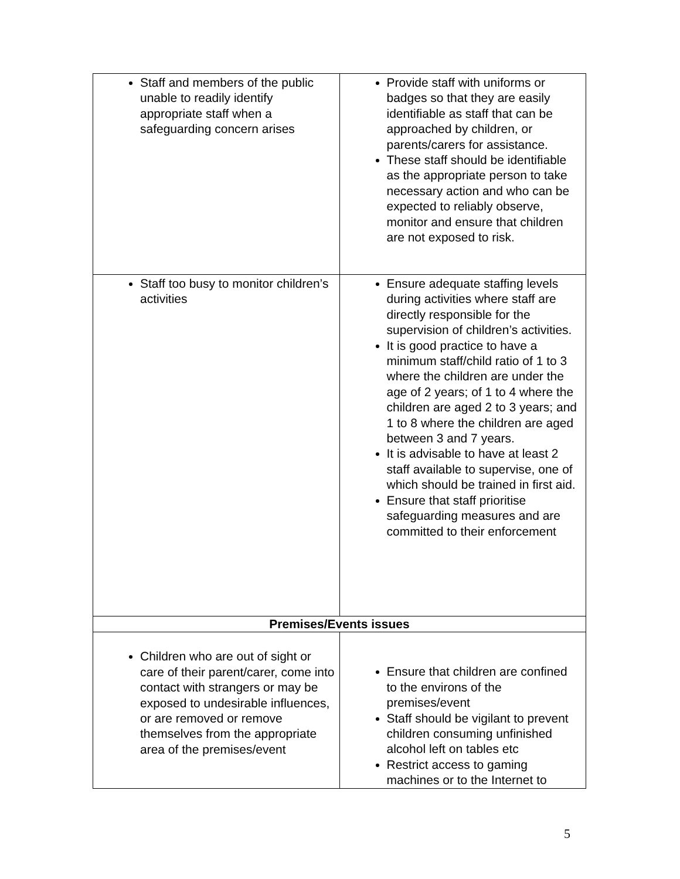| Staff and members of the public unable to readily identify appropriate staff when a safeguarding concern arises | Provide staff with uniforms or badges so that they are easily identifiable as staff that can be approached by children, or parents/carers for assistance. These staff should be identifiable as the appropriate person to take necessary action and who can be expected to reliably observe, monitor and ensure that children are not exposed to risk. |
| Staff too busy to monitor children’s activities | Ensure adequate staffing levels during activities where staff are directly responsible for the supervision of children’s activities. It is good practice to have a minimum staff/child ratio of 1 to 3 where the children are under the age of 2 years; of 1 to 4 where the children are aged 2 to 3 years; and 1 to 8 where the children are aged between 3 and 7 years. It is advisable to have at least 2 staff available to supervise, one of which should be trained in first aid. Ensure that staff prioritise safeguarding measures and are committed to their enforcement |
| Premises/Events issues | |
| Children who are out of sight or care of their parent/carer, come into contact with strangers or may be exposed to undesirable influences, or are removed or remove themselves from the appropriate area of the premises/event | Ensure that children are confined to the environs of the premises/event Staff should be vigilant to prevent children consuming unfinished alcohol left on tables etc Restrict access to gaming machines or to the Internet to |
5